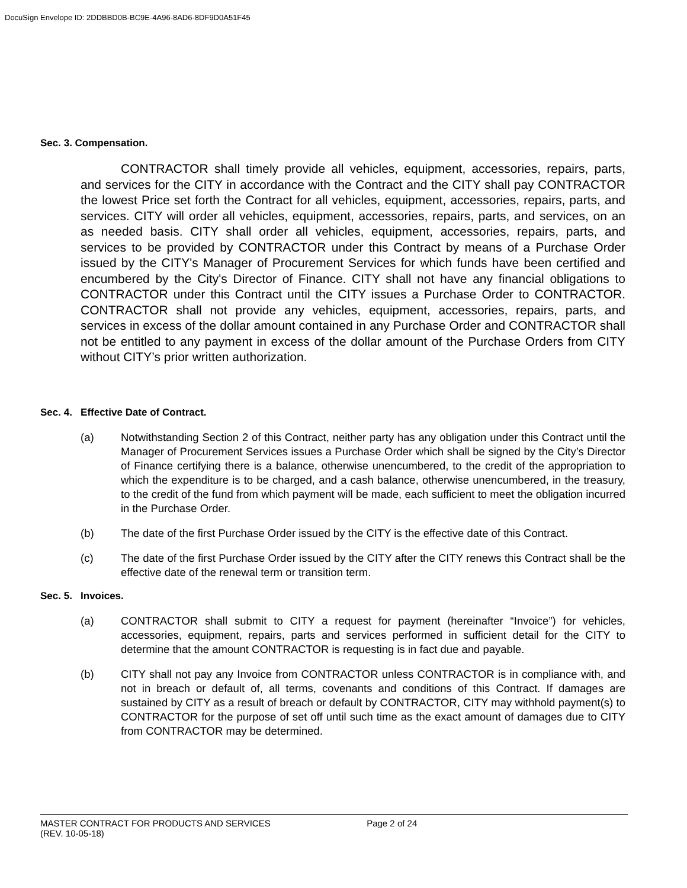DocuSign Envelope ID: 2DDBBD0B-BC9E-4A96-8AD6-8DF9D0A51F45
Sec. 3. Compensation.
CONTRACTOR shall timely provide all vehicles, equipment, accessories, repairs, parts, and services for the CITY in accordance with the Contract and the CITY shall pay CONTRACTOR the lowest Price set forth the Contract for all vehicles, equipment, accessories, repairs, parts, and services. CITY will order all vehicles, equipment, accessories, repairs, parts, and services, on an as needed basis. CITY shall order all vehicles, equipment, accessories, repairs, parts, and services to be provided by CONTRACTOR under this Contract by means of a Purchase Order issued by the CITY's Manager of Procurement Services for which funds have been certified and encumbered by the City's Director of Finance. CITY shall not have any financial obligations to CONTRACTOR under this Contract until the CITY issues a Purchase Order to CONTRACTOR. CONTRACTOR shall not provide any vehicles, equipment, accessories, repairs, parts, and services in excess of the dollar amount contained in any Purchase Order and CONTRACTOR shall not be entitled to any payment in excess of the dollar amount of the Purchase Orders from CITY without CITY’s prior written authorization.
Sec. 4. Effective Date of Contract.
(a) Notwithstanding Section 2 of this Contract, neither party has any obligation under this Contract until the Manager of Procurement Services issues a Purchase Order which shall be signed by the City’s Director of Finance certifying there is a balance, otherwise unencumbered, to the credit of the appropriation to which the expenditure is to be charged, and a cash balance, otherwise unencumbered, in the treasury, to the credit of the fund from which payment will be made, each sufficient to meet the obligation incurred in the Purchase Order.
(b) The date of the first Purchase Order issued by the CITY is the effective date of this Contract.
(c) The date of the first Purchase Order issued by the CITY after the CITY renews this Contract shall be the effective date of the renewal term or transition term.
Sec. 5. Invoices.
(a) CONTRACTOR shall submit to CITY a request for payment (hereinafter “Invoice”) for vehicles, accessories, equipment, repairs, parts and services performed in sufficient detail for the CITY to determine that the amount CONTRACTOR is requesting is in fact due and payable.
(b) CITY shall not pay any Invoice from CONTRACTOR unless CONTRACTOR is in compliance with, and not in breach or default of, all terms, covenants and conditions of this Contract. If damages are sustained by CITY as a result of breach or default by CONTRACTOR, CITY may withhold payment(s) to CONTRACTOR for the purpose of set off until such time as the exact amount of damages due to CITY from CONTRACTOR may be determined.
MASTER CONTRACT FOR PRODUCTS AND SERVICES Page 2 of 24
(REV. 10-05-18)